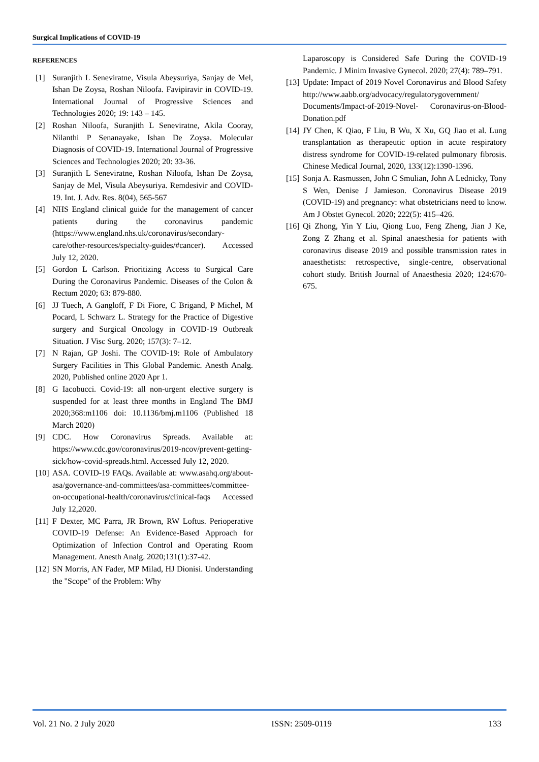Surgical Implications of COVID-19
REFERENCES
[1] Suranjith L Seneviratne, Visula Abeysuriya, Sanjay de Mel, Ishan De Zoysa, Roshan Niloofa. Favipiravir in COVID-19. International Journal of Progressive Sciences and Technologies 2020; 19: 143 – 145.
[2] Roshan Niloofa, Suranjith L Seneviratne, Akila Cooray, Nilanthi P Senanayake, Ishan De Zoysa. Molecular Diagnosis of COVID-19. International Journal of Progressive Sciences and Technologies 2020; 20: 33-36.
[3] Suranjith L Seneviratne, Roshan Niloofa, Ishan De Zoysa, Sanjay de Mel, Visula Abeysuriya. Remdesivir and COVID-19. Int. J. Adv. Res. 8(04), 565-567
[4] NHS England clinical guide for the management of cancer patients during the coronavirus pandemic (https://www.england.nhs.uk/coronavirus/secondary-care/other-resources/specialty-guides/#cancer). Accessed July 12, 2020.
[5] Gordon L Carlson. Prioritizing Access to Surgical Care During the Coronavirus Pandemic. Diseases of the Colon & Rectum 2020; 63: 879-880.
[6] JJ Tuech, A Gangloff, F Di Fiore, C Brigand, P Michel, M Pocard, L Schwarz L. Strategy for the Practice of Digestive surgery and Surgical Oncology in COVID-19 Outbreak Situation. J Visc Surg. 2020; 157(3): 7–12.
[7] N Rajan, GP Joshi. The COVID-19: Role of Ambulatory Surgery Facilities in This Global Pandemic. Anesth Analg. 2020, Published online 2020 Apr 1.
[8] G Iacobucci. Covid-19: all non-urgent elective surgery is suspended for at least three months in England The BMJ 2020;368:m1106 doi: 10.1136/bmj.m1106 (Published 18 March 2020)
[9] CDC. How Coronavirus Spreads. Available at: https://www.cdc.gov/coronavirus/2019-ncov/prevent-getting-sick/how-covid-spreads.html. Accessed July 12, 2020.
[10] ASA. COVID-19 FAQs. Available at: www.asahq.org/about-asa/governance-and-committees/asa-committees/committee-on-occupational-health/coronavirus/clinical-faqs Accessed July 12,2020.
[11] F Dexter, MC Parra, JR Brown, RW Loftus. Perioperative COVID-19 Defense: An Evidence-Based Approach for Optimization of Infection Control and Operating Room Management. Anesth Analg. 2020;131(1):37-42.
[12] SN Morris, AN Fader, MP Milad, HJ Dionisi. Understanding the "Scope" of the Problem: Why
Laparoscopy is Considered Safe During the COVID-19 Pandemic. J Minim Invasive Gynecol. 2020; 27(4): 789–791.
[13] Update: Impact of 2019 Novel Coronavirus and Blood Safety http://www.aabb.org/advocacy/regulatorygovernment/ Documents/Impact-of-2019-Novel- Coronavirus-on-Blood-Donation.pdf
[14] JY Chen, K Qiao, F Liu, B Wu, X Xu, GQ Jiao et al. Lung transplantation as therapeutic option in acute respiratory distress syndrome for COVID-19-related pulmonary fibrosis. Chinese Medical Journal, 2020, 133(12):1390-1396.
[15] Sonja A. Rasmussen, John C Smulian, John A Lednicky, Tony S Wen, Denise J Jamieson. Coronavirus Disease 2019 (COVID-19) and pregnancy: what obstetricians need to know. Am J Obstet Gynecol. 2020; 222(5): 415–426.
[16] Qi Zhong, Yin Y Liu, Qiong Luo, Feng Zheng, Jian J Ke, Zong Z Zhang et al. Spinal anaesthesia for patients with coronavirus disease 2019 and possible transmission rates in anaesthetists: retrospective, single-centre, observational cohort study. British Journal of Anaesthesia 2020; 124:670-675.
Vol. 21 No. 2 July 2020 ISSN: 2509-0119 133